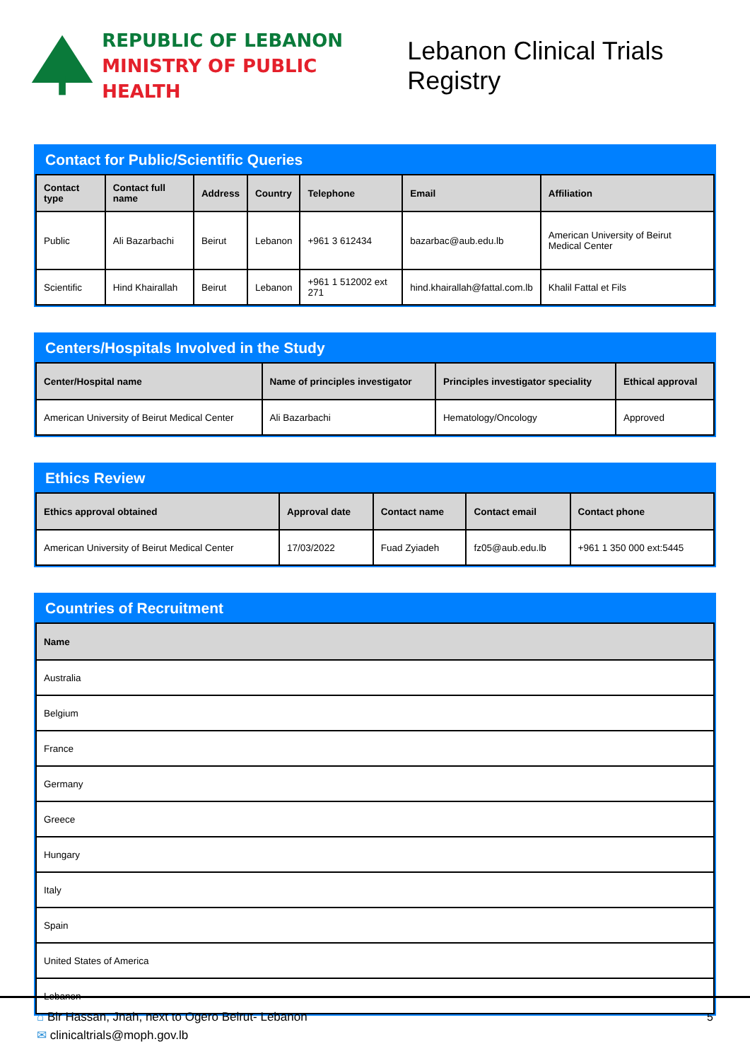REPUBLIC OF LEBANON
MINISTRY OF PUBLIC HEALTH
Lebanon Clinical Trials Registry
Contact for Public/Scientific Queries
| Contact type | Contact full name | Address | Country | Telephone | Email | Affiliation |
| --- | --- | --- | --- | --- | --- | --- |
| Public | Ali Bazarbachi | Beirut | Lebanon | +961 3 612434 | bazarbac@aub.edu.lb | American University of Beirut Medical Center |
| Scientific | Hind Khairallah | Beirut | Lebanon | +961 1 512002 ext 271 | hind.khairallah@fattal.com.lb | Khalil Fattal et Fils |
Centers/Hospitals Involved in the Study
| Center/Hospital name | Name of principles investigator | Principles investigator speciality | Ethical approval |
| --- | --- | --- | --- |
| American University of Beirut Medical Center | Ali Bazarbachi | Hematology/Oncology | Approved |
Ethics Review
| Ethics approval obtained | Approval date | Contact name | Contact email | Contact phone |
| --- | --- | --- | --- | --- |
| American University of Beirut Medical Center | 17/03/2022 | Fuad Zyiadeh | fz05@aub.edu.lb | +961 1 350 000 ext:5445 |
Countries of Recruitment
| Name |
| --- |
| Australia |
| Belgium |
| France |
| Germany |
| Greece |
| Hungary |
| Italy |
| Spain |
| United States of America |
| Lebanon |
⌂ Bir Hassan, Jnah, next to Ogero Beirut- Lebanon
✉ clinicaltrials@moph.gov.lb
5